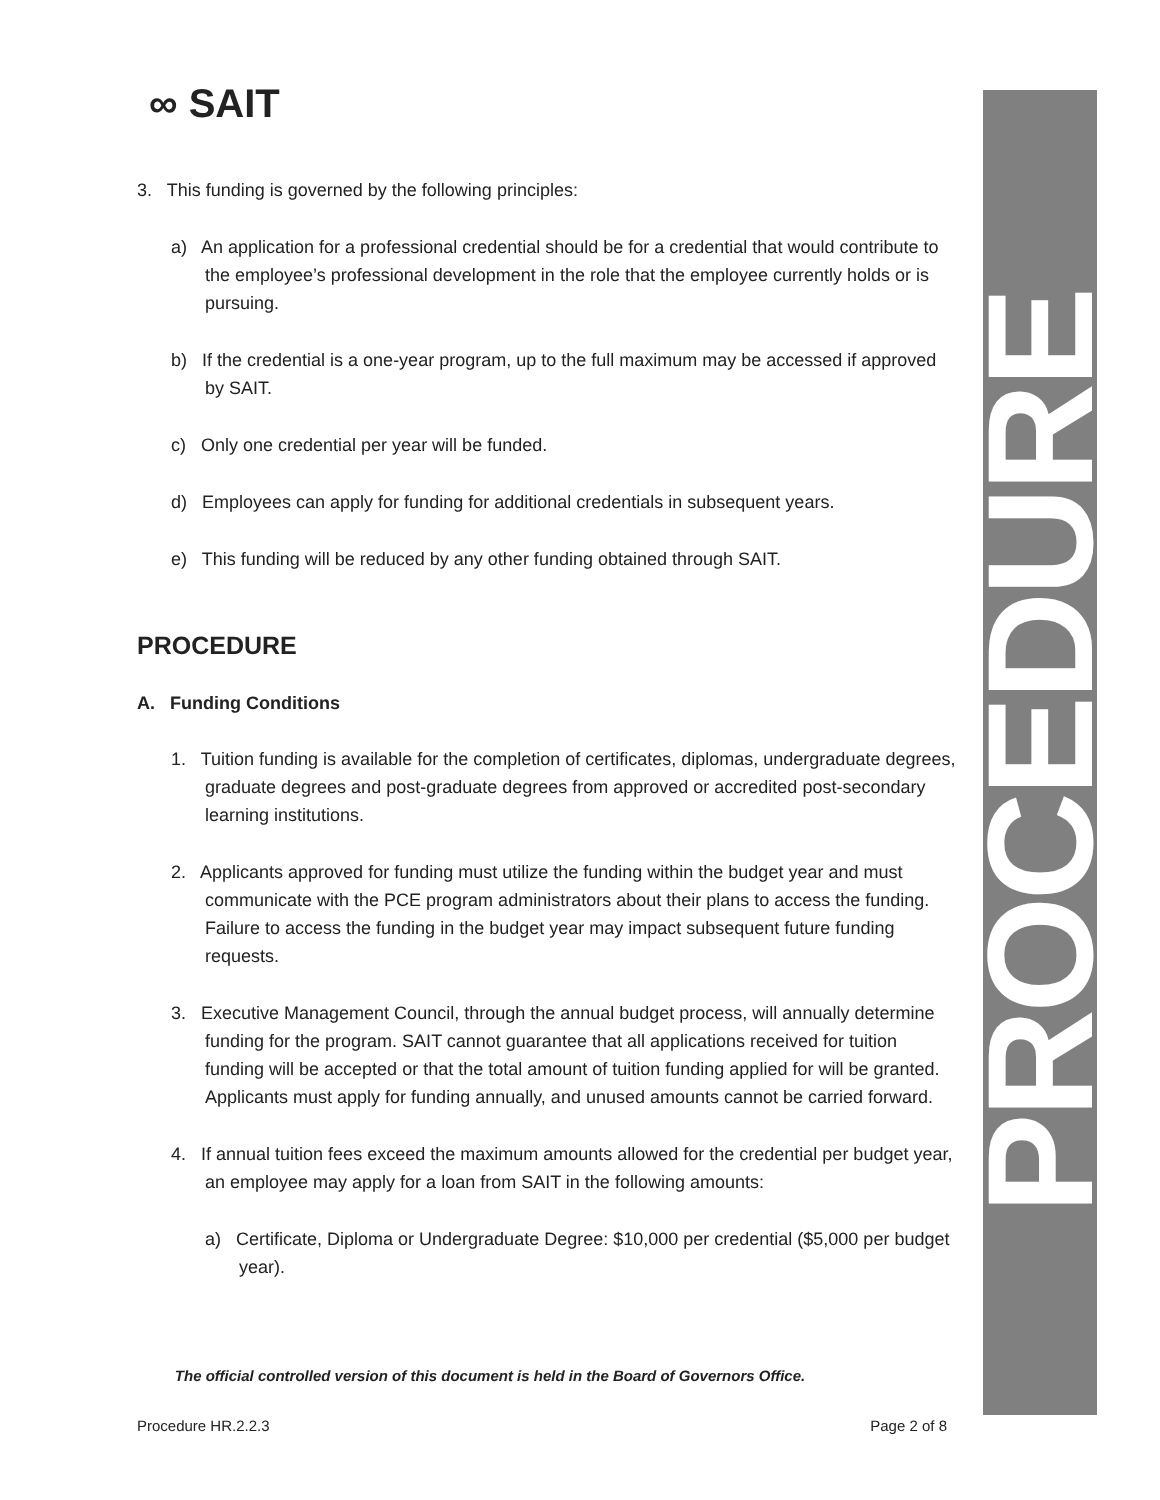PROCEDURE
∞ SAIT
3. This funding is governed by the following principles:
a) An application for a professional credential should be for a credential that would contribute to the employee’s professional development in the role that the employee currently holds or is pursuing.
b) If the credential is a one-year program, up to the full maximum may be accessed if approved by SAIT.
c) Only one credential per year will be funded.
d) Employees can apply for funding for additional credentials in subsequent years.
e) This funding will be reduced by any other funding obtained through SAIT.
PROCEDURE
A. Funding Conditions
1. Tuition funding is available for the completion of certificates, diplomas, undergraduate degrees, graduate degrees and post-graduate degrees from approved or accredited post-secondary learning institutions.
2. Applicants approved for funding must utilize the funding within the budget year and must communicate with the PCE program administrators about their plans to access the funding. Failure to access the funding in the budget year may impact subsequent future funding requests.
3. Executive Management Council, through the annual budget process, will annually determine funding for the program. SAIT cannot guarantee that all applications received for tuition funding will be accepted or that the total amount of tuition funding applied for will be granted. Applicants must apply for funding annually, and unused amounts cannot be carried forward.
4. If annual tuition fees exceed the maximum amounts allowed for the credential per budget year, an employee may apply for a loan from SAIT in the following amounts:
a) Certificate, Diploma or Undergraduate Degree: $10,000 per credential ($5,000 per budget year).
The official controlled version of this document is held in the Board of Governors Office.
Procedure HR.2.2.3 Page 2 of 8